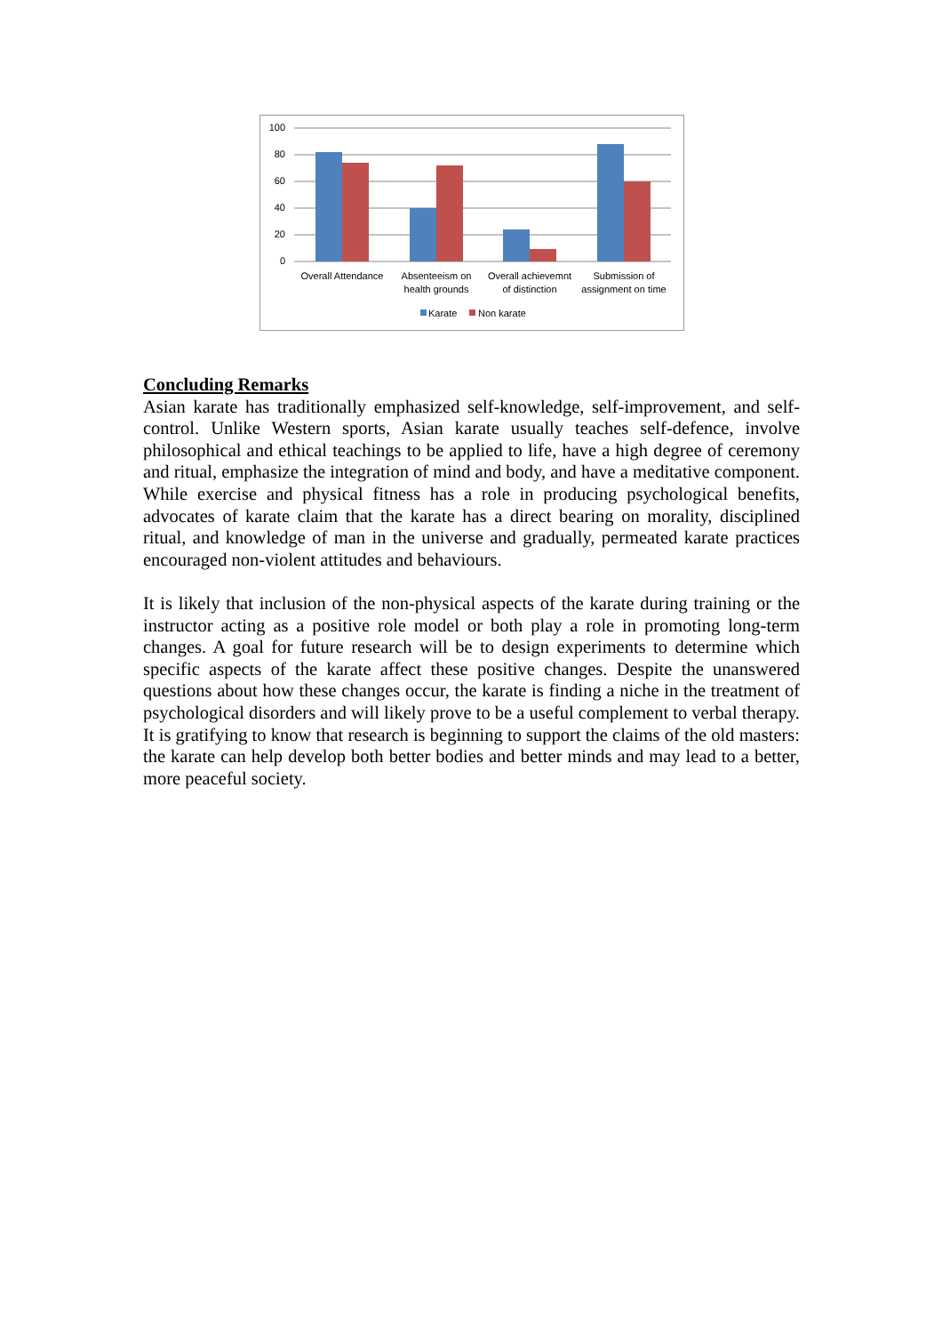100
80
60
40
20
0
Overall Attendance
Absenteeism on
health grounds
Overall achievemnt
of distinction
Submission of
assignment on time
Karate
Non karate
Concluding Remarks
Asian karate has traditionally emphasized self-knowledge, self-improvement, and self-control. Unlike Western sports, Asian karate usually teaches self-defence, involve philosophical and ethical teachings to be applied to life, have a high degree of ceremony and ritual, emphasize the integration of mind and body, and have a meditative component. While exercise and physical fitness has a role in producing psychological benefits, advocates of karate claim that the karate has a direct bearing on morality, disciplined ritual, and knowledge of man in the universe and gradually, permeated karate practices encouraged non-violent attitudes and behaviours.
It is likely that inclusion of the non-physical aspects of the karate during training or the instructor acting as a positive role model or both play a role in promoting long-term changes. A goal for future research will be to design experiments to determine which specific aspects of the karate affect these positive changes. Despite the unanswered questions about how these changes occur, the karate is finding a niche in the treatment of psychological disorders and will likely prove to be a useful complement to verbal therapy. It is gratifying to know that research is beginning to support the claims of the old masters: the karate can help develop both better bodies and better minds and may lead to a better, more peaceful society.